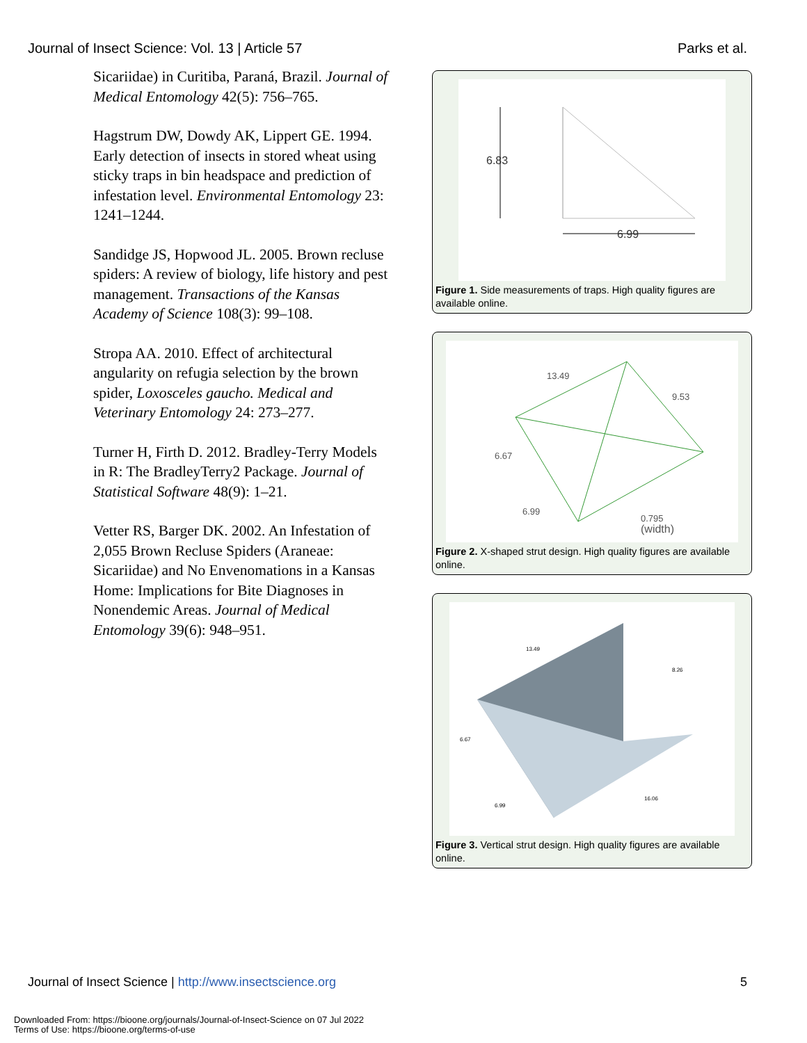Journal of Insect Science: Vol. 13 | Article 57 Parks et al.
Sicariidae) in Curitiba, Paraná, Brazil. Journal of Medical Entomology 42(5): 756–765.
Hagstrum DW, Dowdy AK, Lippert GE. 1994. Early detection of insects in stored wheat using sticky traps in bin headspace and prediction of infestation level. Environmental Entomology 23: 1241–1244.
Sandidge JS, Hopwood JL. 2005. Brown recluse spiders: A review of biology, life history and pest management. Transactions of the Kansas Academy of Science 108(3): 99–108.
Stropa AA. 2010. Effect of architectural angularity on refugia selection by the brown spider, Loxosceles gaucho. Medical and Veterinary Entomology 24: 273–277.
Turner H, Firth D. 2012. Bradley-Terry Models in R: The BradleyTerry2 Package. Journal of Statistical Software 48(9): 1–21.
Vetter RS, Barger DK. 2002. An Infestation of 2,055 Brown Recluse Spiders (Araneae: Sicariidae) and No Envenomations in a Kansas Home: Implications for Bite Diagnoses in Nonendemic Areas. Journal of Medical Entomology 39(6): 948–951.
6.83
6.99
Figure 1. Side measurements of traps. High quality figures are available online.
13.49
9.53
6.67
6.99
0.795
(width)
Figure 2. X-shaped strut design. High quality figures are available online.
13.49
8.26
6.67
6.99
16.06
Figure 3. Vertical strut design. High quality figures are available online.
Journal of Insect Science | http://www.insectscience.org 5
Downloaded From: https://bioone.org/journals/Journal-of-Insect-Science on 07 Jul 2022
Terms of Use: https://bioone.org/terms-of-use